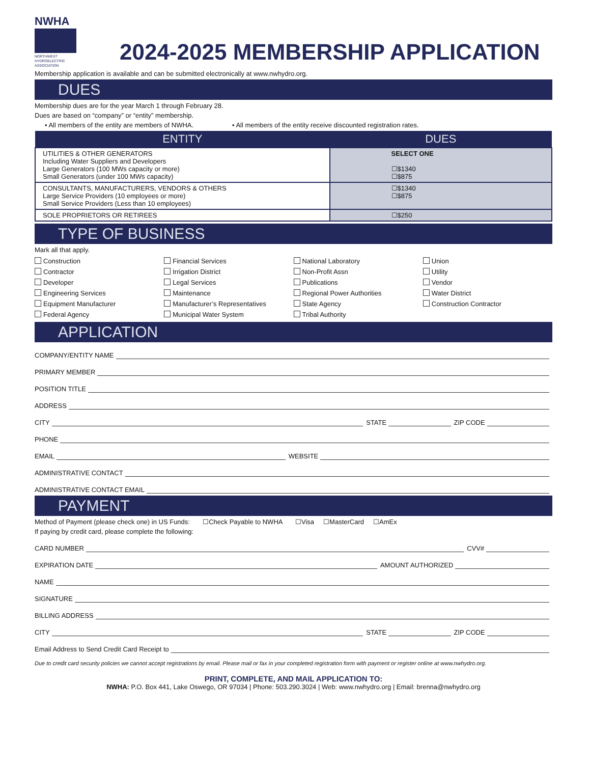NWHA
NORTHWEST
HYDROELECTRIC
ASSOCIATION
2024-2025 MEMBERSHIP APPLICATION
Membership application is available and can be submitted electronically at www.nwhydro.org.
DUES
Membership dues are for the year March 1 through February 28.
Dues are based on “company” or “entity” membership.
• All members of the entity are members of NWHA. • All members of the entity receive discounted registration rates.
| ENTITY | DUES |
| --- | --- |
| UTILITIES & OTHER GENERATORS Including Water Suppliers and Developers Large Generators (100 MWs capacity or more) Small Generators (under 100 MWs capacity) | SELECT ONE ☐$1340 ☐$875 |
| CONSULTANTS, MANUFACTURERS, VENDORS & OTHERS Large Service Providers (10 employees or more) Small Service Providers (Less than 10 employees) | ☐$1340 ☐$875 |
| SOLE PROPRIETORS OR RETIREES | ☐$250 |
TYPE OF BUSINESS
Mark all that apply.
| Construction | Financial Services | National Laboratory | Union |
| Contractor | Irrigation District | Non-Profit Assn | Utility |
| Developer | Legal Services | Publications | Vendor |
| Engineering Services | Maintenance | Regional Power Authorities | Water District |
| Equipment Manufacturer | Manufacturer’s Representatives | State Agency | Construction Contractor |
| Federal Agency | Municipal Water System | Tribal Authority | |
APPLICATION
COMPANY/ENTITY NAME
PRIMARY MEMBER
POSITION TITLE
ADDRESS
CITY STATE ZIP CODE
PHONE
EMAIL WEBSITE
ADMINISTRATIVE CONTACT
ADMINISTRATIVE CONTACT EMAIL
PAYMENT
Method of Payment (please check one) in US Funds: ☐Check Payable to NWHA ☐Visa ☐MasterCard ☐AmEx
If paying by credit card, please complete the following:
CARD NUMBER CVV#
EXPIRATION DATE AMOUNT AUTHORIZED
NAME
SIGNATURE
BILLING ADDRESS
CITY STATE ZIP CODE
Email Address to Send Credit Card Receipt to
Due to credit card security policies we cannot accept registrations by email. Please mail or fax in your completed registration form with payment or register online at www.nwhydro.org.
PRINT, COMPLETE, AND MAIL APPLICATION TO:
NWHA: P.O. Box 441, Lake Oswego, OR 97034 | Phone: 503.290.3024 | Web: www.nwhydro.org | Email: brenna@nwhydro.org